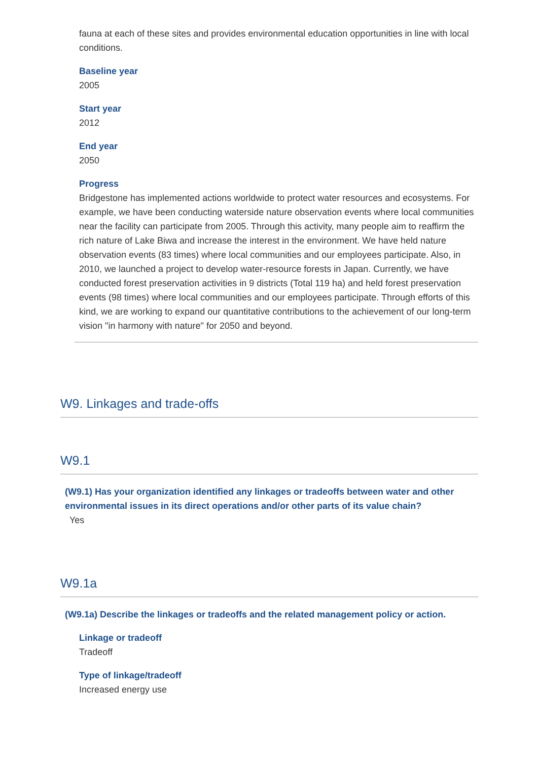fauna at each of these sites and provides environmental education opportunities in line with local conditions.
Baseline year
2005
Start year
2012
End year
2050
Progress
Bridgestone has implemented actions worldwide to protect water resources and ecosystems. For example, we have been conducting waterside nature observation events where local communities near the facility can participate from 2005. Through this activity, many people aim to reaffirm the rich nature of Lake Biwa and increase the interest in the environment. We have held nature observation events (83 times) where local communities and our employees participate. Also, in 2010, we launched a project to develop water-resource forests in Japan. Currently, we have conducted forest preservation activities in 9 districts (Total 119 ha) and held forest preservation events (98 times) where local communities and our employees participate. Through efforts of this kind, we are working to expand our quantitative contributions to the achievement of our long-term vision "in harmony with nature" for 2050 and beyond.
W9. Linkages and trade-offs
W9.1
(W9.1) Has your organization identified any linkages or tradeoffs between water and other environmental issues in its direct operations and/or other parts of its value chain?
Yes
W9.1a
(W9.1a) Describe the linkages or tradeoffs and the related management policy or action.
Linkage or tradeoff
Tradeoff
Type of linkage/tradeoff
Increased energy use